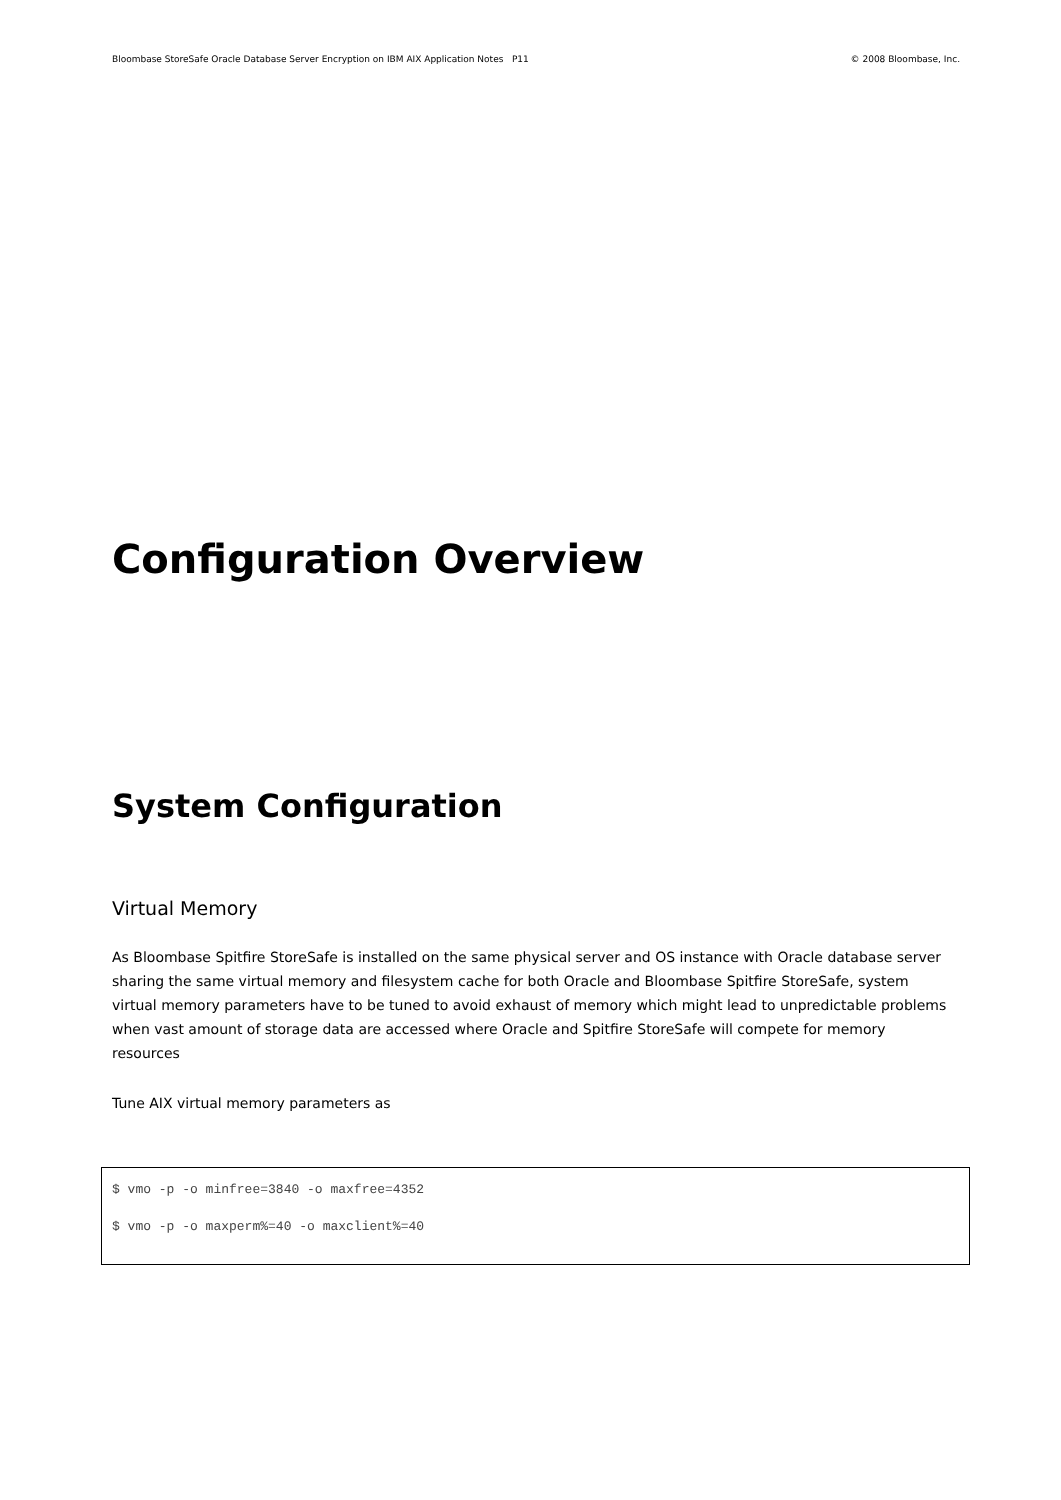Bloombase StoreSafe Oracle Database Server Encryption on IBM AIX Application Notes P11 © 2008 Bloombase, Inc.
Configuration Overview
System Configuration
Virtual Memory
As Bloombase Spitfire StoreSafe is installed on the same physical server and OS instance with Oracle database server sharing the same virtual memory and filesystem cache for both Oracle and Bloombase Spitfire StoreSafe, system virtual memory parameters have to be tuned to avoid exhaust of memory which might lead to unpredictable problems when vast amount of storage data are accessed where Oracle and Spitfire StoreSafe will compete for memory resources
Tune AIX virtual memory parameters as
$ vmo -p -o minfree=3840 -o maxfree=4352
$ vmo -p -o maxperm%=40 -o maxclient%=40